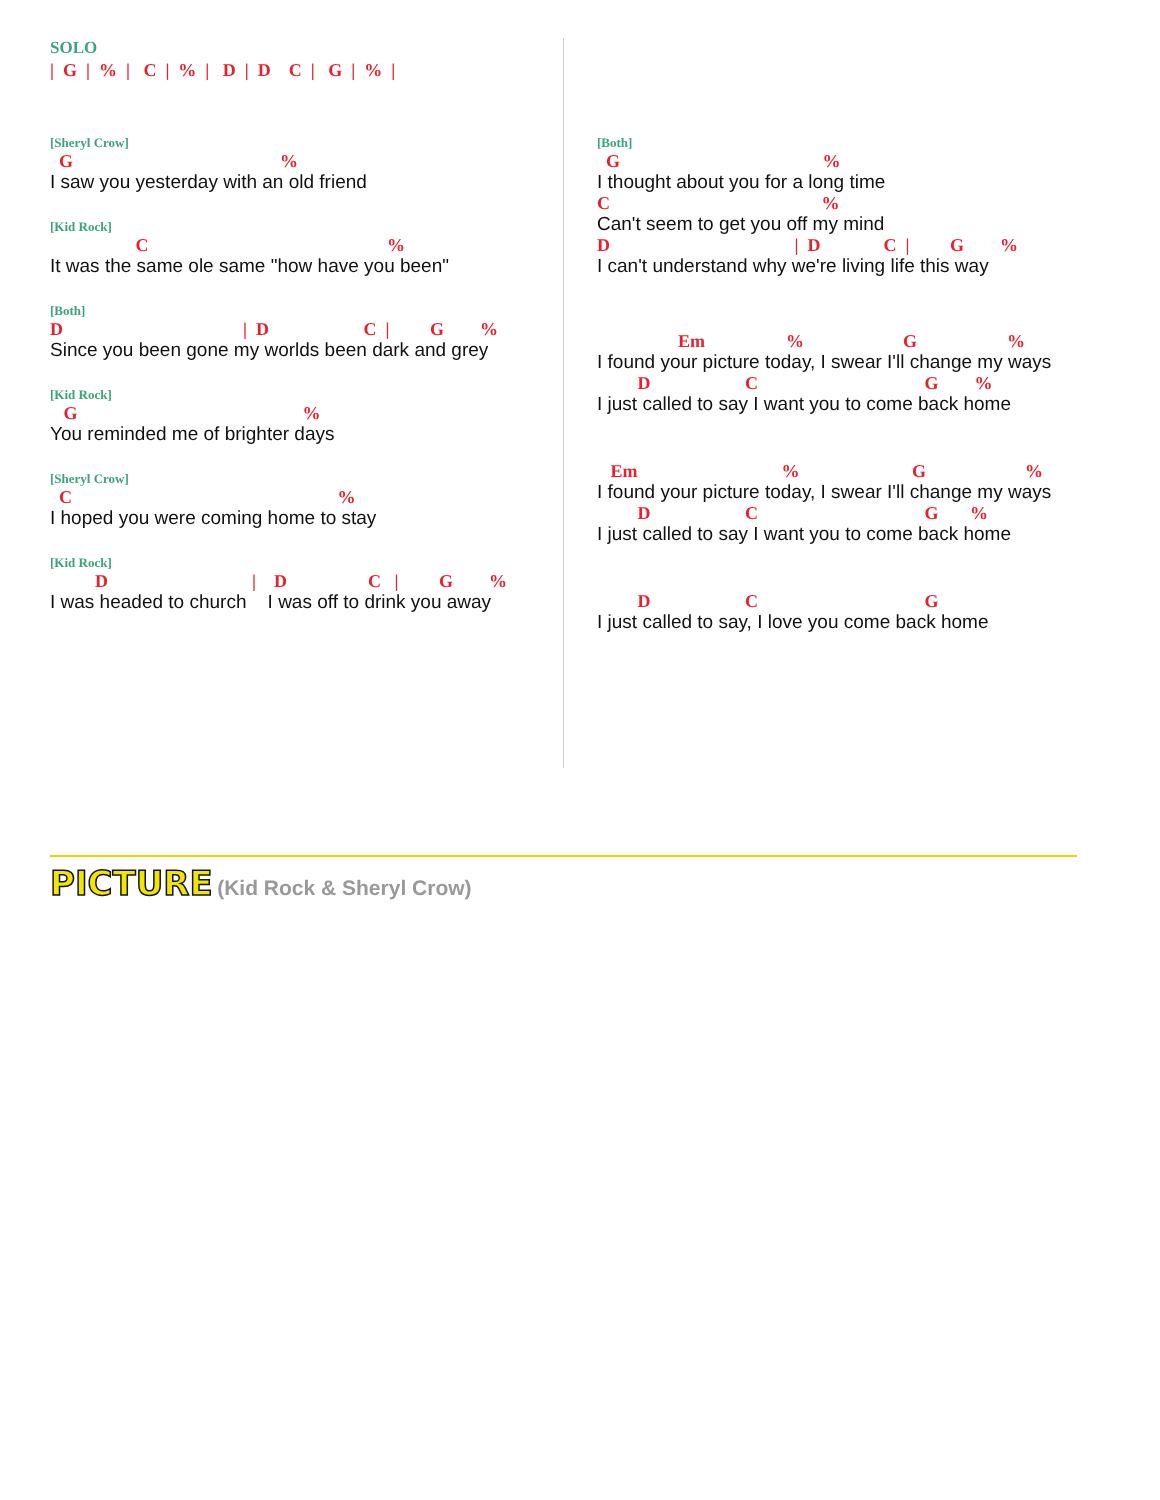SOLO
| G | % | C | % | D | D C | G | % |
[Sheryl Crow]
G %
I saw you yesterday with an old friend
[Kid Rock]
C %
It was the same ole same "how have you been"
[Both]
D | D C | G %
Since you been gone my worlds been dark and grey
[Kid Rock]
G %
You reminded me of brighter days
[Sheryl Crow]
C %
I hoped you were coming home to stay
[Kid Rock]
D | D C | G %
I was headed to church I was off to drink you away
[Both]
G %
I thought about you for a long time
C %
Can't seem to get you off my mind
D | D C | G %
I can't understand why we're living life this way
Em % G %
I found your picture today, I swear I'll change my ways
D C G %
I just called to say I want you to come back home
Em % G %
I found your picture today, I swear I'll change my ways
D C G %
I just called to say I want you to come back home
D C G
I just called to say, I love you come back home
PICTURE (Kid Rock & Sheryl Crow)